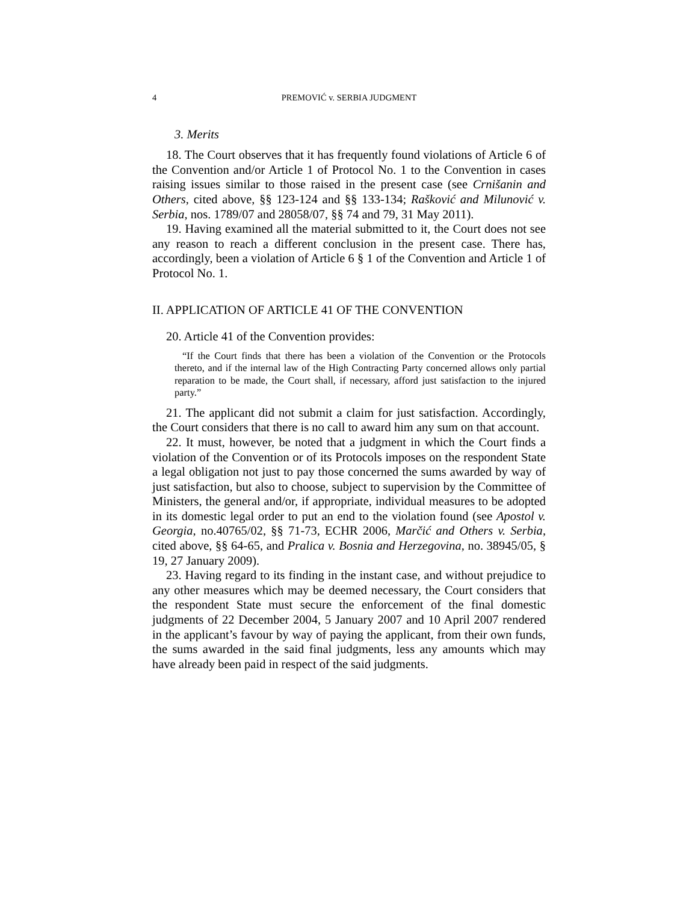4 PREMOVIĆ v. SERBIA JUDGMENT
3. Merits
18. The Court observes that it has frequently found violations of Article 6 of the Convention and/or Article 1 of Protocol No. 1 to the Convention in cases raising issues similar to those raised in the present case (see Crnišanin and Others, cited above, §§ 123-124 and §§ 133-134; Rašković and Milunović v. Serbia, nos. 1789/07 and 28058/07, §§ 74 and 79, 31 May 2011).
19. Having examined all the material submitted to it, the Court does not see any reason to reach a different conclusion in the present case. There has, accordingly, been a violation of Article 6 § 1 of the Convention and Article 1 of Protocol No. 1.
II. APPLICATION OF ARTICLE 41 OF THE CONVENTION
20. Article 41 of the Convention provides:
“If the Court finds that there has been a violation of the Convention or the Protocols thereto, and if the internal law of the High Contracting Party concerned allows only partial reparation to be made, the Court shall, if necessary, afford just satisfaction to the injured party.”
21. The applicant did not submit a claim for just satisfaction. Accordingly, the Court considers that there is no call to award him any sum on that account.
22. It must, however, be noted that a judgment in which the Court finds a violation of the Convention or of its Protocols imposes on the respondent State a legal obligation not just to pay those concerned the sums awarded by way of just satisfaction, but also to choose, subject to supervision by the Committee of Ministers, the general and/or, if appropriate, individual measures to be adopted in its domestic legal order to put an end to the violation found (see Apostol v. Georgia, no.40765/02, §§ 71-73, ECHR 2006, Marčić and Others v. Serbia, cited above, §§ 64-65, and Pralica v. Bosnia and Herzegovina, no. 38945/05, § 19, 27 January 2009).
23. Having regard to its finding in the instant case, and without prejudice to any other measures which may be deemed necessary, the Court considers that the respondent State must secure the enforcement of the final domestic judgments of 22 December 2004, 5 January 2007 and 10 April 2007 rendered in the applicant’s favour by way of paying the applicant, from their own funds, the sums awarded in the said final judgments, less any amounts which may have already been paid in respect of the said judgments.